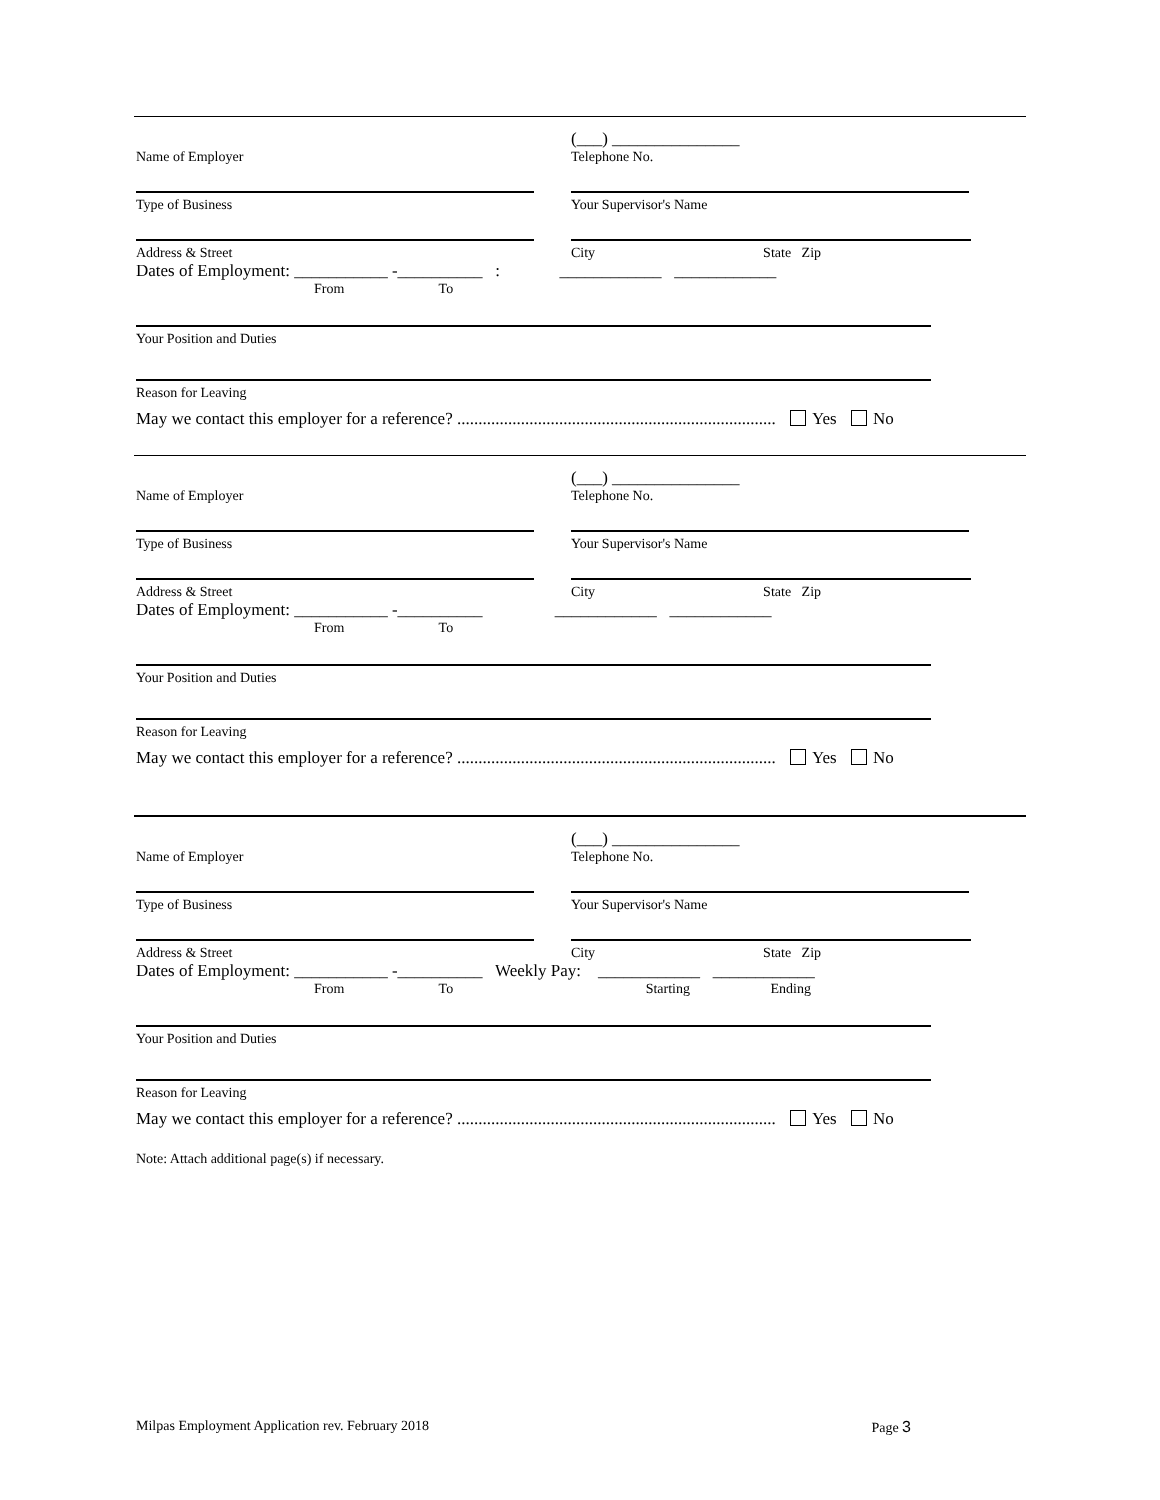Name of Employer
(___) _______________
Telephone No.
Type of Business
Your Supervisor's Name
Address & Street
City State Zip
Dates of Employment: ___________ -__________ : ____________ ____________
From To
Your Position and Duties
Reason for Leaving
May we contact this employer for a reference? ........................................................................... Yes No
Name of Employer
(___) _______________
Telephone No.
Type of Business
Your Supervisor's Name
Address & Street
City State Zip
Dates of Employment: ___________ -__________ ____________ ____________
From To
Your Position and Duties
Reason for Leaving
May we contact this employer for a reference? ........................................................................... Yes No
Name of Employer
(___) _______________
Telephone No.
Type of Business
Your Supervisor's Name
Address & Street
City State Zip
Dates of Employment: ___________ -__________ Weekly Pay: ____________ ____________
From To Starting Ending
Your Position and Duties
Reason for Leaving
May we contact this employer for a reference? ........................................................................... Yes No
Note: Attach additional page(s) if necessary.
Milpas Employment Application rev. February 2018 Page 3